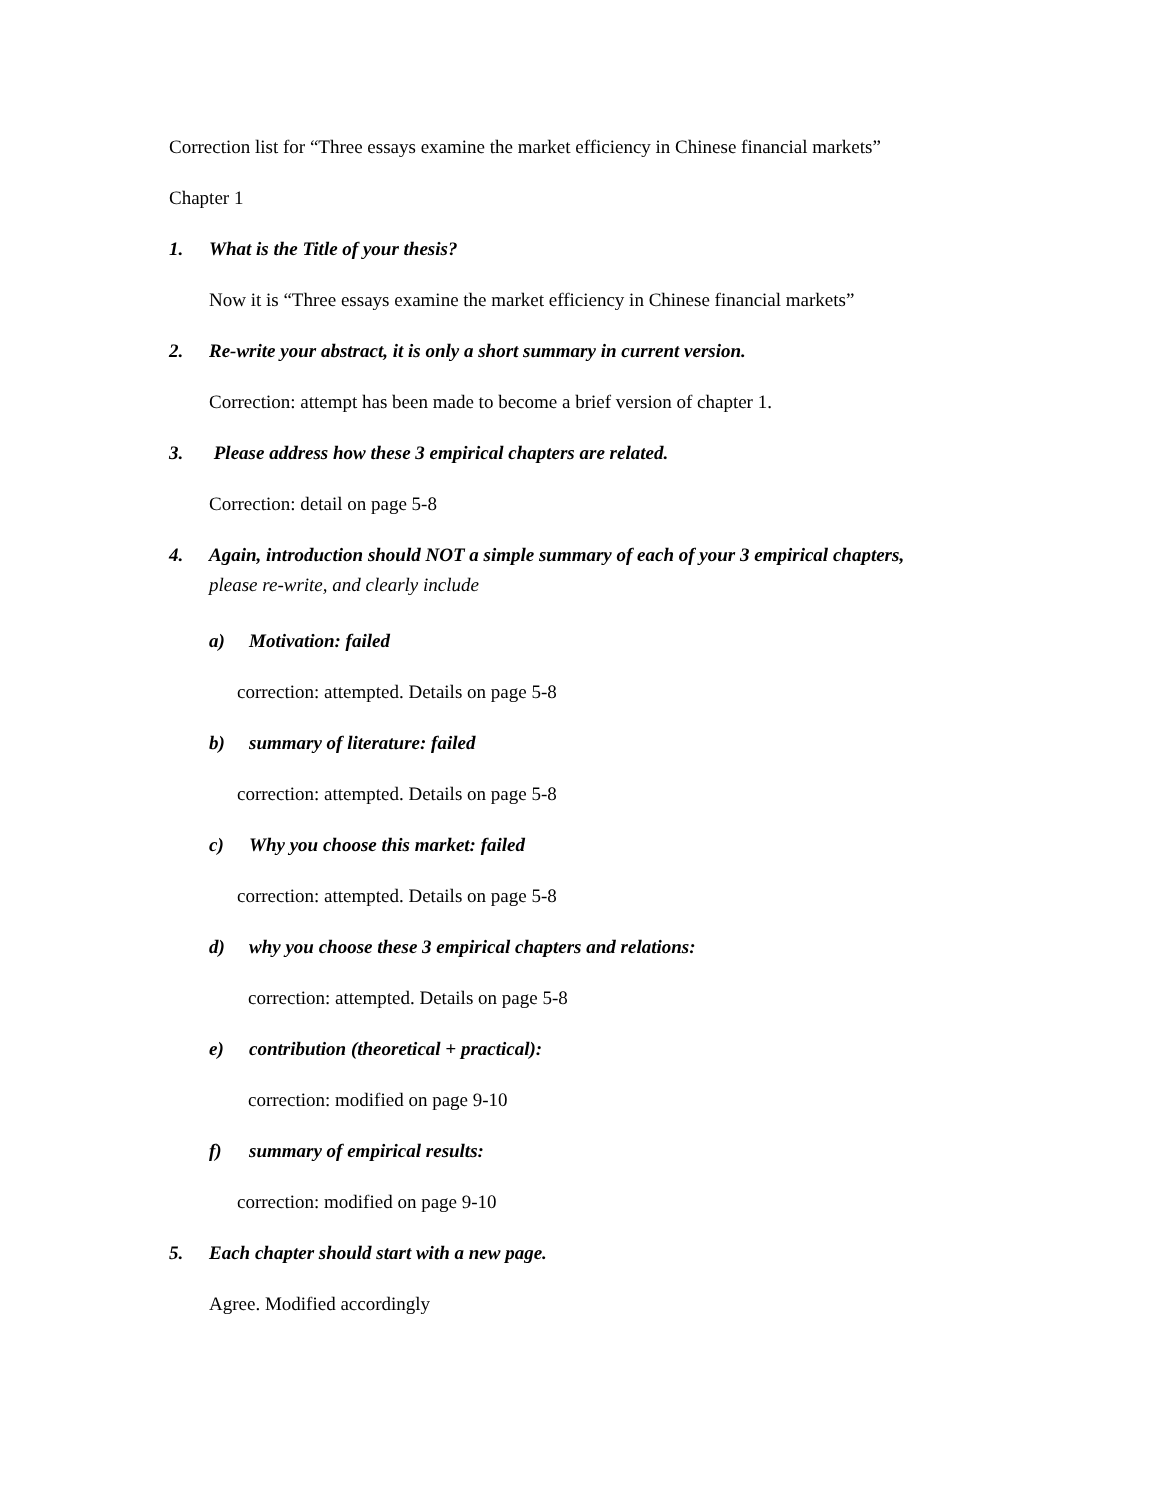Correction list for “Three essays examine the market efficiency in Chinese financial markets”
Chapter 1
1. What is the Title of your thesis?
Now it is “Three essays examine the market efficiency in Chinese financial markets”
2. Re-write your abstract, it is only a short summary in current version.
Correction: attempt has been made to become a brief version of chapter 1.
3. Please address how these 3 empirical chapters are related.
Correction: detail on page 5-8
4. Again, introduction should NOT a simple summary of each of your 3 empirical chapters,
please re-write, and clearly include
a) Motivation: failed
correction: attempted. Details on page 5-8
b) summary of literature: failed
correction: attempted. Details on page 5-8
c) Why you choose this market: failed
correction: attempted. Details on page 5-8
d) why you choose these 3 empirical chapters and relations:
correction: attempted. Details on page 5-8
e) contribution (theoretical + practical):
correction: modified on page 9-10
f) summary of empirical results:
correction: modified on page 9-10
5. Each chapter should start with a new page.
Agree. Modified accordingly